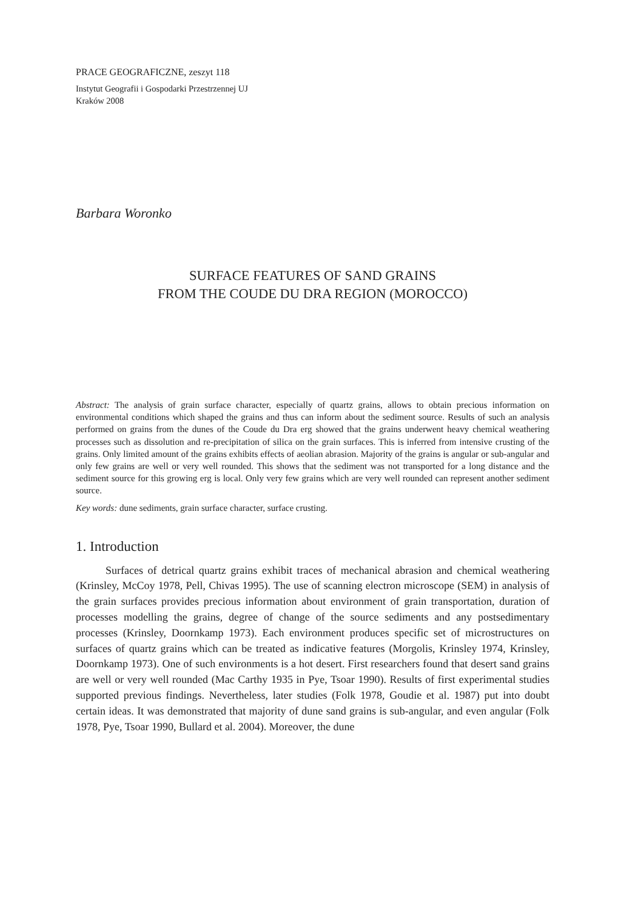PRACE GEOGRAFICZNE, zeszyt 118
Instytut Geografii i Gospodarki Przestrzennej UJ
Kraków 2008
Barbara Woronko
SURFACE FEATURES OF SAND GRAINS
FROM THE COUDE DU DRA REGION (MOROCCO)
Abstract: The analysis of grain surface character, especially of quartz grains, allows to obtain precious information on environmental conditions which shaped the grains and thus can inform about the sediment source. Results of such an analysis performed on grains from the dunes of the Coude du Dra erg showed that the grains underwent heavy chemical weathering processes such as dissolution and re-precipitation of silica on the grain surfaces. This is inferred from intensive crusting of the grains. Only limited amount of the grains exhibits effects of aeolian abrasion. Majority of the grains is angular or sub-angular and only few grains are well or very well rounded. This shows that the sediment was not transported for a long distance and the sediment source for this growing erg is local. Only very few grains which are very well rounded can represent another sediment source.
Key words: dune sediments, grain surface character, surface crusting.
1. Introduction
Surfaces of detrical quartz grains exhibit traces of mechanical abrasion and chemical weathering (Krinsley, McCoy 1978, Pell, Chivas 1995). The use of scanning electron microscope (SEM) in analysis of the grain surfaces provides precious information about environment of grain transportation, duration of processes modelling the grains, degree of change of the source sediments and any postsedimentary processes (Krinsley, Doornkamp 1973). Each environment produces specific set of microstructures on surfaces of quartz grains which can be treated as indicative features (Morgolis, Krinsley 1974, Krinsley, Doornkamp 1973). One of such environments is a hot desert. First researchers found that desert sand grains are well or very well rounded (Mac Carthy 1935 in Pye, Tsoar 1990). Results of first experimental studies supported previous findings. Nevertheless, later studies (Folk 1978, Goudie et al. 1987) put into doubt certain ideas. It was demonstrated that majority of dune sand grains is sub-angular, and even angular (Folk 1978, Pye, Tsoar 1990, Bullard et al. 2004). Moreover, the dune